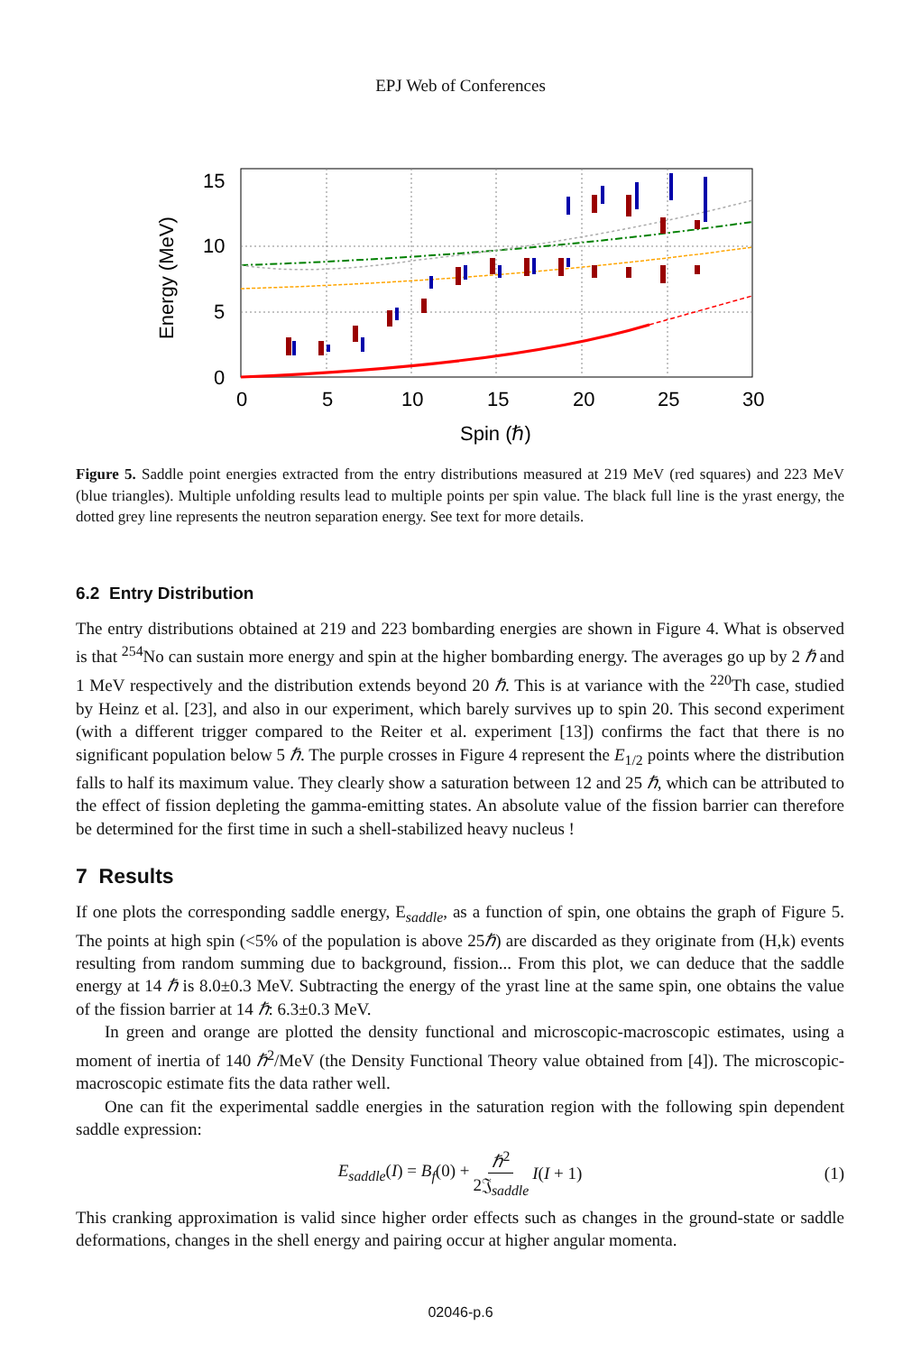EPJ Web of Conferences
15
10
5
0
0
5
10
15
20
25
30
Spin (ℏ)
Energy (MeV)
Figure 5. Saddle point energies extracted from the entry distributions measured at 219 MeV (red squares) and 223 MeV (blue triangles). Multiple unfolding results lead to multiple points per spin value. The black full line is the yrast energy, the dotted grey line represents the neutron separation energy. See text for more details.
6.2 Entry Distribution
The entry distributions obtained at 219 and 223 bombarding energies are shown in Figure 4. What is observed is that <sup>254</sup>No can sustain more energy and spin at the higher bombarding energy. The averages go up by 2 ℏ and 1 MeV respectively and the distribution extends beyond 20 ℏ. This is at variance with the <sup>220</sup>Th case, studied by Heinz et al. [23], and also in our experiment, which barely survives up to spin 20. This second experiment (with a different trigger compared to the Reiter et al. experiment [13]) confirms the fact that there is no significant population below 5 ℏ. The purple crosses in Figure 4 represent the E<sub>1/2</sub> points where the distribution falls to half its maximum value. They clearly show a saturation between 12 and 25 ℏ, which can be attributed to the effect of fission depleting the gamma-emitting states. An absolute value of the fission barrier can therefore be determined for the first time in such a shell-stabilized heavy nucleus !
7 Results
If one plots the corresponding saddle energy, E<sub>saddle</sub>, as a function of spin, one obtains the graph of Figure 5. The points at high spin (<5% of the population is above 25ℏ) are discarded as they originate from (H,k) events resulting from random summing due to background, fission... From this plot, we can deduce that the saddle energy at 14 ℏ is 8.0±0.3 MeV. Subtracting the energy of the yrast line at the same spin, one obtains the value of the fission barrier at 14 ℏ: 6.3±0.3 MeV.
In green and orange are plotted the density functional and microscopic-macroscopic estimates, using a moment of inertia of 140 ℏ<sup>2</sup>/MeV (the Density Functional Theory value obtained from [4]). The microscopic-macroscopic estimate fits the data rather well.
One can fit the experimental saddle energies in the saturation region with the following spin dependent saddle expression:
E<sub>saddle</sub>(I) = B<sub>f</sub>(0) + ℏ<sup>2</sup> 2𝔍<sub>saddle</sub> I(I + 1) (1)
This cranking approximation is valid since higher order effects such as changes in the ground-state or saddle deformations, changes in the shell energy and pairing occur at higher angular momenta.
02046-p.6